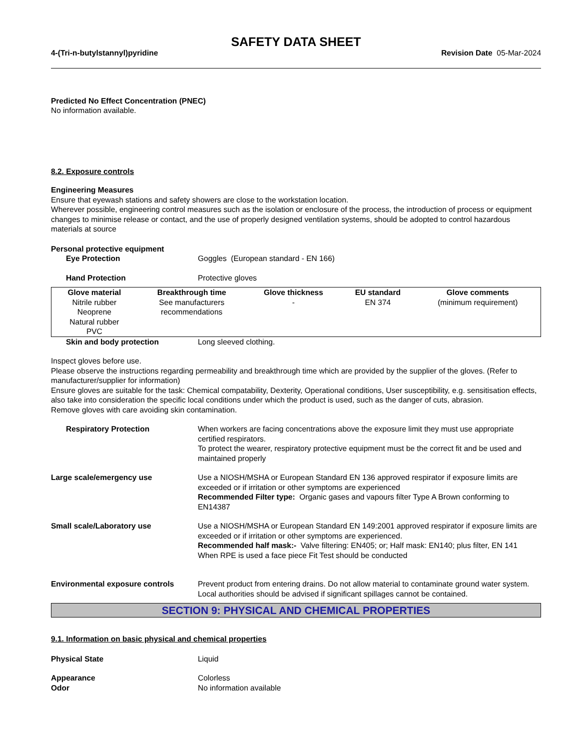SAFETY DATA SHEET
4-(Tri-n-butylstannyl)pyridine Revision Date 05-Mar-2024
Predicted No Effect Concentration (PNEC)
No information available.
8.2. Exposure controls
Engineering Measures
Ensure that eyewash stations and safety showers are close to the workstation location.
Wherever possible, engineering control measures such as the isolation or enclosure of the process, the introduction of process or equipment changes to minimise release or contact, and the use of properly designed ventilation systems, should be adopted to control hazardous materials at source
Personal protective equipment
Eye Protection Goggles (European standard - EN 166)
Hand Protection Protective gloves
| Glove material | Breakthrough time | Glove thickness | EU standard | Glove comments |
| --- | --- | --- | --- | --- |
| Nitrile rubber Neoprene Natural rubber PVC | See manufacturers recommendations | - | EN 374 | (minimum requirement) |
Skin and body protection Long sleeved clothing.
Inspect gloves before use.
Please observe the instructions regarding permeability and breakthrough time which are provided by the supplier of the gloves. (Refer to manufacturer/supplier for information)
Ensure gloves are suitable for the task: Chemical compatability, Dexterity, Operational conditions, User susceptibility, e.g. sensitisation effects, also take into consideration the specific local conditions under which the product is used, such as the danger of cuts, abrasion.
Remove gloves with care avoiding skin contamination.
Respiratory Protection When workers are facing concentrations above the exposure limit they must use appropriate certified respirators.
To protect the wearer, respiratory protective equipment must be the correct fit and be used and maintained properly
Large scale/emergency use Use a NIOSH/MSHA or European Standard EN 136 approved respirator if exposure limits are exceeded or if irritation or other symptoms are experienced
Recommended Filter type: Organic gases and vapours filter Type A Brown conforming to EN14387
Small scale/Laboratory use Use a NIOSH/MSHA or European Standard EN 149:2001 approved respirator if exposure limits are exceeded or if irritation or other symptoms are experienced.
Recommended half mask:- Valve filtering: EN405; or; Half mask: EN140; plus filter, EN 141
When RPE is used a face piece Fit Test should be conducted
Environmental exposure controls Prevent product from entering drains. Do not allow material to contaminate ground water system. Local authorities should be advised if significant spillages cannot be contained.
SECTION 9: PHYSICAL AND CHEMICAL PROPERTIES
9.1. Information on basic physical and chemical properties
Physical State Liquid
Appearance Colorless
Odor No information available